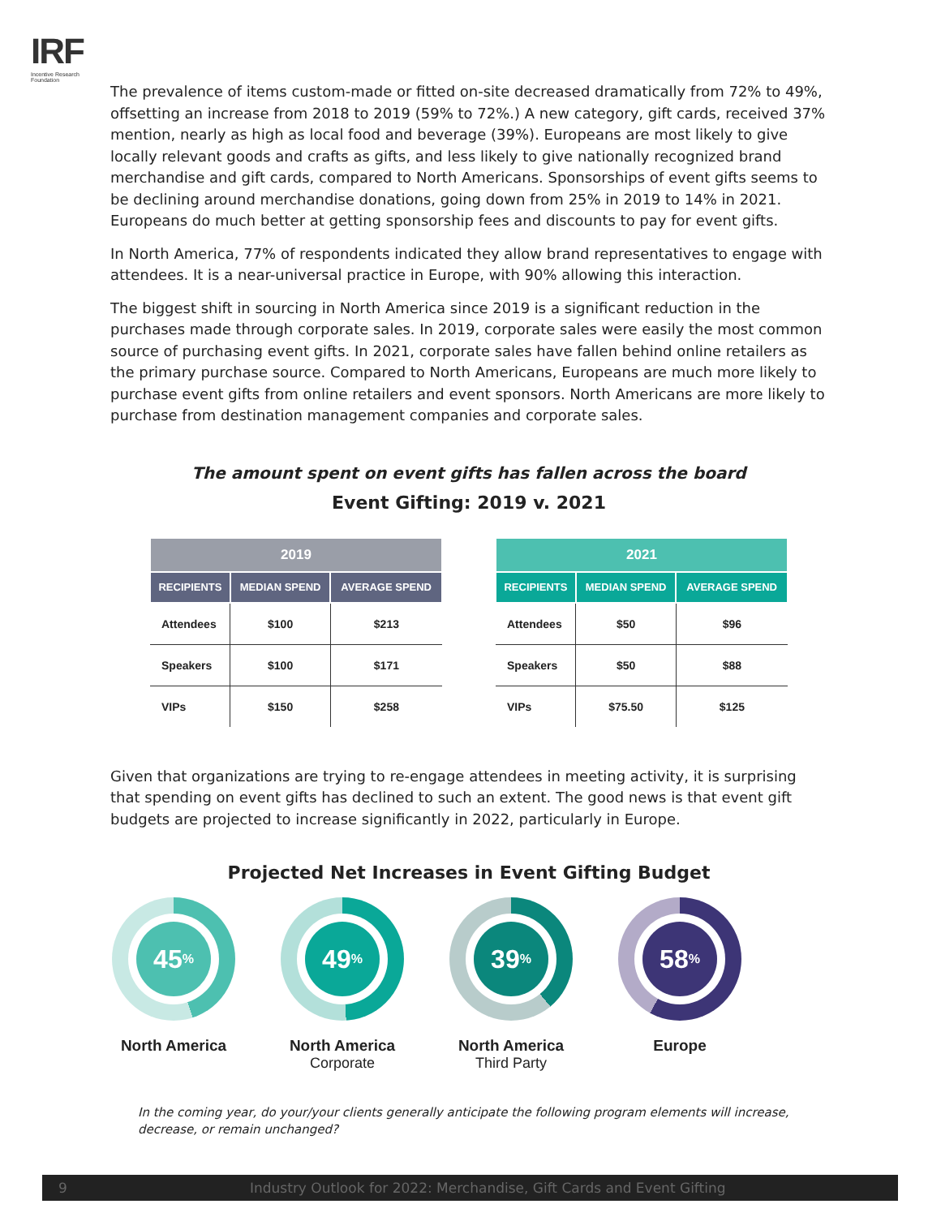IRF
Incentive Research
Foundation
The prevalence of items custom-made or fitted on-site decreased dramatically from 72% to 49%, offsetting an increase from 2018 to 2019 (59% to 72%.) A new category, gift cards, received 37% mention, nearly as high as local food and beverage (39%). Europeans are most likely to give locally relevant goods and crafts as gifts, and less likely to give nationally recognized brand merchandise and gift cards, compared to North Americans. Sponsorships of event gifts seems to be declining around merchandise donations, going down from 25% in 2019 to 14% in 2021. Europeans do much better at getting sponsorship fees and discounts to pay for event gifts.
In North America, 77% of respondents indicated they allow brand representatives to engage with attendees. It is a near-universal practice in Europe, with 90% allowing this interaction.
The biggest shift in sourcing in North America since 2019 is a significant reduction in the purchases made through corporate sales. In 2019, corporate sales were easily the most common source of purchasing event gifts. In 2021, corporate sales have fallen behind online retailers as the primary purchase source. Compared to North Americans, Europeans are much more likely to purchase event gifts from online retailers and event sponsors. North Americans are more likely to purchase from destination management companies and corporate sales.
The amount spent on event gifts has fallen across the board
Event Gifting: 2019 v. 2021
| 2019 | | |
| --- | --- | --- |
| RECIPIENTS | MEDIAN SPEND | AVERAGE SPEND |
| Attendees | $100 | $213 |
| Speakers | $100 | $171 |
| VIPs | $150 | $258 |
| 2021 | | |
| --- | --- | --- |
| RECIPIENTS | MEDIAN SPEND | AVERAGE SPEND |
| Attendees | $50 | $96 |
| Speakers | $50 | $88 |
| VIPs | $75.50 | $125 |
Given that organizations are trying to re-engage attendees in meeting activity, it is surprising that spending on event gifts has declined to such an extent. The good news is that event gift budgets are projected to increase significantly in 2022, particularly in Europe.
Projected Net Increases in Event Gifting Budget
45<sup>%</sup>
North America
49<sup>%</sup>
North America
Corporate
39<sup>%</sup>
North America
Third Party
58<sup>%</sup>
Europe
In the coming year, do your/your clients generally anticipate the following program elements will increase,
decrease, or remain unchanged?
9 Industry Outlook for 2022: Merchandise, Gift Cards and Event Gifting